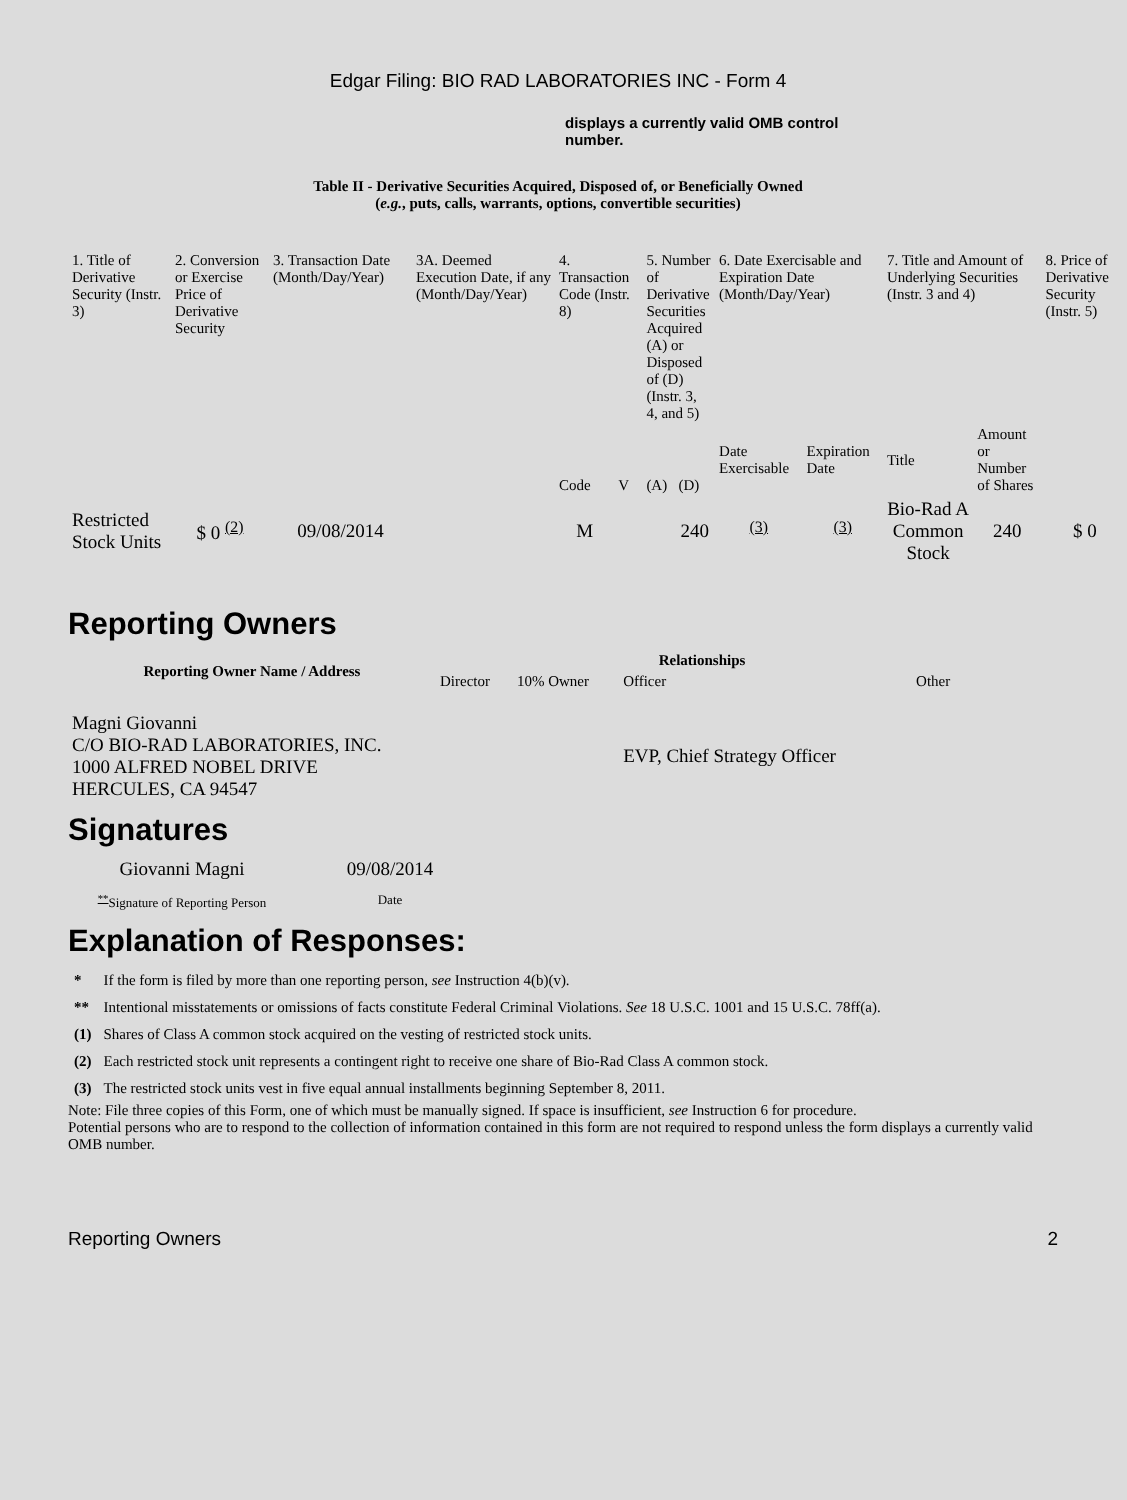Edgar Filing: BIO RAD LABORATORIES INC - Form 4
displays a currently valid OMB control number.
Table II - Derivative Securities Acquired, Disposed of, or Beneficially Owned
(e.g., puts, calls, warrants, options, convertible securities)
| 1. Title of Derivative Security (Instr. 3) | 2. Conversion or Exercise Price of Derivative Security | 3. Transaction Date (Month/Day/Year) | 3A. Deemed Execution Date, if any (Month/Day/Year) | 4. Transaction Code (Instr. 8) | | 5. Number of Derivative Securities Acquired (A) or Disposed of (D) (Instr. 3, 4, and 5) | | 6. Date Exercisable and Expiration Date (Month/Day/Year) | | 7. Title and Amount of Underlying Securities (Instr. 3 and 4) | | 8. Price of Derivative Security (Instr. 5) |
| --- | --- | --- | --- | --- | --- | --- | --- | --- | --- | --- | --- | --- |
| | | | | Code | V | (A) | (D) | Date Exercisable | Expiration Date | Title | Amount or Number of Shares | |
| Restricted Stock Units | $ 0 <sup>(2)</sup> | 09/08/2014 | | M | | | 240 | <sup>(3)</sup> | <sup>(3)</sup> | Bio-Rad A Common Stock | 240 | $ 0 |
Reporting Owners
| Reporting Owner Name / Address | Relationships | | | |
| --- | --- | --- | --- | --- |
| | Director | 10% Owner | Officer | Other |
| Magni Giovanni C/O BIO-RAD LABORATORIES, INC. 1000 ALFRED NOBEL DRIVE HERCULES, CA 94547 | | | EVP, Chief Strategy Officer | |
Signatures
| Giovanni Magni | 09/08/2014 |
| <sup>**</sup> Signature of Reporting Person | Date |
Explanation of Responses:
| * | If the form is filed by more than one reporting person, see Instruction 4(b)(v). |
| ** | Intentional misstatements or omissions of facts constitute Federal Criminal Violations. See 18 U.S.C. 1001 and 15 U.S.C. 78ff(a). |
| (1) | Shares of Class A common stock acquired on the vesting of restricted stock units. |
| (2) | Each restricted stock unit represents a contingent right to receive one share of Bio-Rad Class A common stock. |
| (3) | The restricted stock units vest in five equal annual installments beginning September 8, 2011. |
Note: File three copies of this Form, one of which must be manually signed. If space is insufficient, see Instruction 6 for procedure.
Potential persons who are to respond to the collection of information contained in this form are not required to respond unless the form displays a currently valid OMB number.
Reporting Owners 2